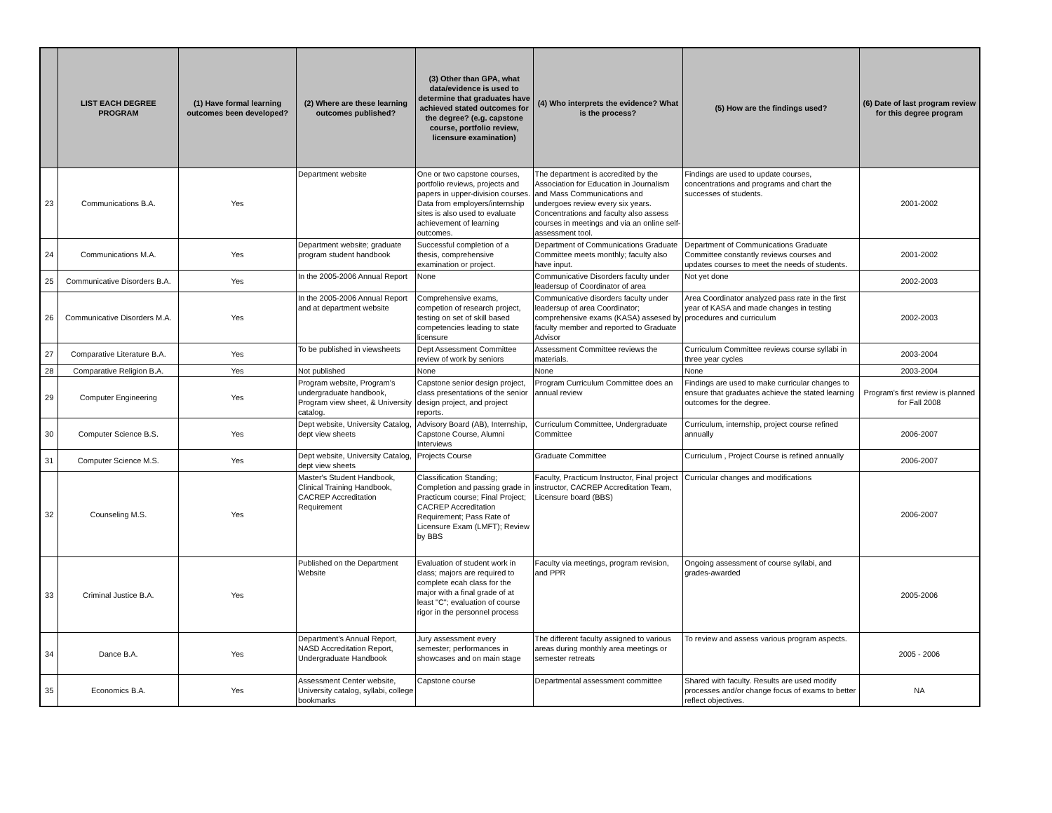| | LIST EACH DEGREE PROGRAM | (1) Have formal learning outcomes been developed? | (2) Where are these learning outcomes published? | (3) Other than GPA, what data/evidence is used to determine that graduates have achieved stated outcomes for the degree? (e.g. capstone course, portfolio review, licensure examination) | (4) Who interprets the evidence? What is the process? | (5) How are the findings used? | (6) Date of last program review for this degree program |
| --- | --- | --- | --- | --- | --- | --- | --- |
| 23 | Communications B.A. | Yes | Department website | One or two capstone courses, portfolio reviews, projects and papers in upper-division courses. Data from employers/internship sites is also used to evaluate achievement of learning outcomes. | The department is accredited by the Association for Education in Journalism and Mass Communications and undergoes review every six years. Concentrations and faculty also assess courses in meetings and via an online self-assessment tool. | Findings are used to update courses, concentrations and programs and chart the successes of students. | 2001-2002 |
| 24 | Communications M.A. | Yes | Department website; graduate program student handbook | Successful completion of a thesis, comprehensive examination or project. | Department of Communications Graduate Committee meets monthly; faculty also have input. | Department of Communications Graduate Committee constantly reviews courses and updates courses to meet the needs of students. | 2001-2002 |
| 25 | Communicative Disorders B.A. | Yes | In the 2005-2006 Annual Report | None | Communicative Disorders faculty under leadersup of Coordinator of area | Not yet done | 2002-2003 |
| 26 | Communicative Disorders M.A. | Yes | In the 2005-2006 Annual Report and at department website | Comprehensive exams, competion of research project, testing on set of skill based competencies leading to state licensure | Communicative disorders faculty under leadersup of area Coordinator; comprehensive exams (KASA) assesed by faculty member and reported to Graduate Advisor | Area Coordinator analyzed pass rate in the first year of KASA and made changes in testing procedures and curriculum | 2002-2003 |
| 27 | Comparative Literature B.A. | Yes | To be published in viewsheets | Dept Assessment Committee review of work by seniors | Assessment Committee reviews the materials. | Curriculum Committee reviews course syllabi in three year cycles | 2003-2004 |
| 28 | Comparative Religion B.A. | Yes | Not published | None | None | None | 2003-2004 |
| 29 | Computer Engineering | Yes | Program website, Program's undergraduate handbook, Program view sheet, & University catalog. | Capstone senior design project, class presentations of the senior design project, and project reports. | Program Curriculum Committee does an annual review | Findings are used to make curricular changes to ensure that graduates achieve the stated learning outcomes for the degree. | Program's first review is planned for Fall 2008 |
| 30 | Computer Science B.S. | Yes | Dept website, University Catalog, dept view sheets | Advisory Board (AB), Internship, Capstone Course, Alumni Interviews | Curriculum Committee, Undergraduate Committee | Curriculum, internship, project course refined annually | 2006-2007 |
| 31 | Computer Science M.S. | Yes | Dept website, University Catalog, dept view sheets | Projects Course | Graduate Committee | Curriculum , Project Course is refined annually | 2006-2007 |
| 32 | Counseling M.S. | Yes | Master's Student Handbook, Clinical Training Handbook, CACREP Accreditation Requirement | Classification Standing; Completion and passing grade in Practicum course; Final Project; CACREP Accreditation Requirement; Pass Rate of Licensure Exam (LMFT); Review by BBS | Faculty, Practicum Instructor, Final project instructor, CACREP Accreditation Team, Licensure board (BBS) | Curricular changes and modifications | 2006-2007 |
| 33 | Criminal Justice B.A. | Yes | Published on the Department Website | Evaluation of student work in class; majors are required to complete ecah class for the major with a final grade of at least "C"; evaluation of course rigor in the personnel process | Faculty via meetings, program revision, and PPR | Ongoing assessment of course syllabi, and grades-awarded | 2005-2006 |
| 34 | Dance B.A. | Yes | Department's Annual Report, NASD Accreditation Report, Undergraduate Handbook | Jury assessment every semester; performances in showcases and on main stage | The different faculty assigned to various areas during monthly area meetings or semester retreats | To review and assess various program aspects. | 2005 - 2006 |
| 35 | Economics B.A. | Yes | Assessment Center website, University catalog, syllabi, college bookmarks | Capstone course | Departmental assessment committee | Shared with faculty. Results are used modify processes and/or change focus of exams to better reflect objectives. | NA |